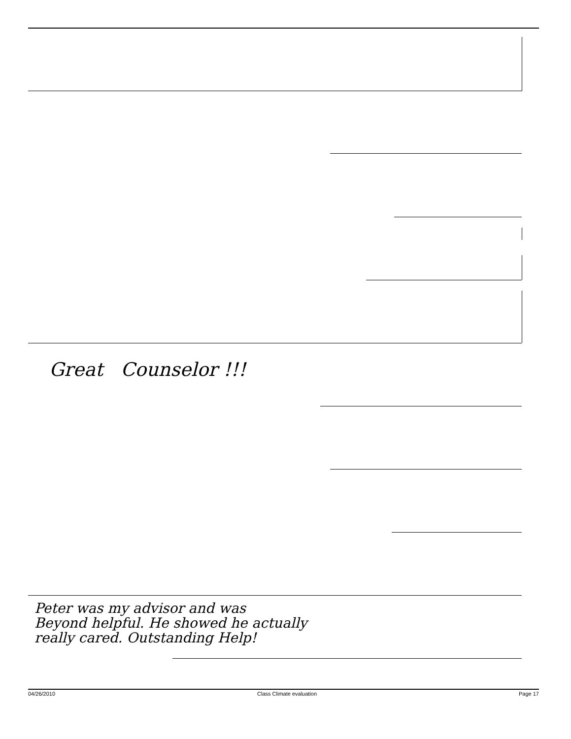Great Counselor !!!
Peter was my advisor and was
Beyond helpful. He showed he actually
really cared. Outstanding Help!
04/26/2010 Class Climate evaluation Page 17